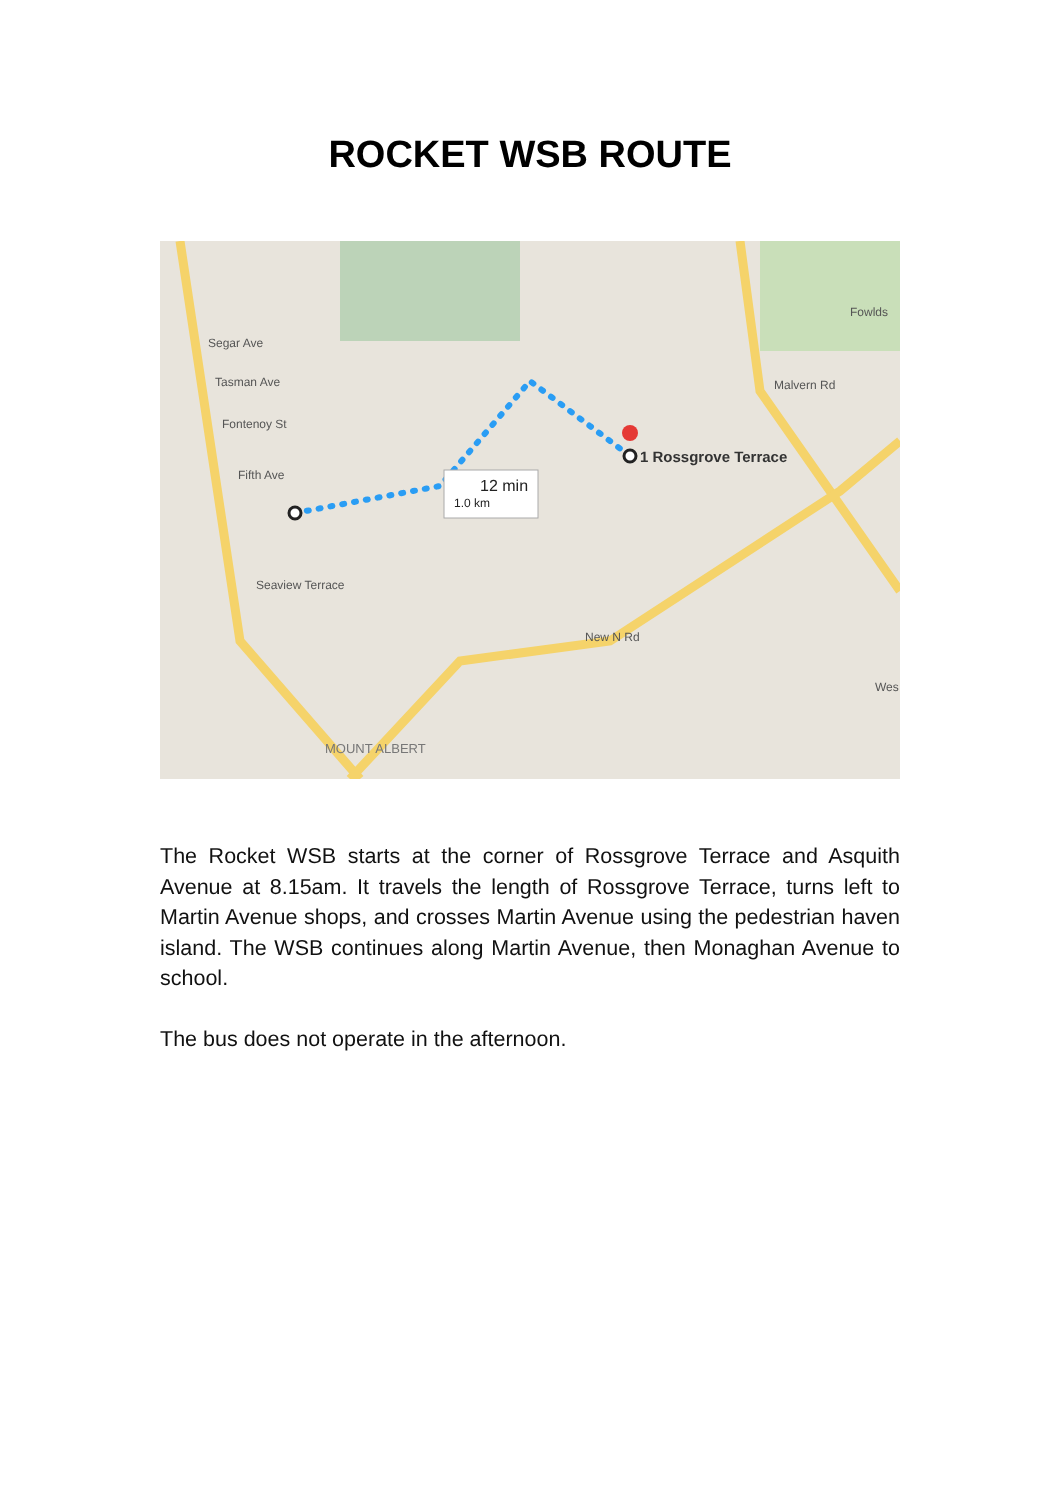ROCKET WSB ROUTE
12 min
1.0 km
1 Rossgrove Terrace
Segar Ave
Tasman Ave
Fontenoy St
Fifth Ave
Seaview Terrace
MOUNT ALBERT
New N Rd
Fowlds
Malvern Rd
Wes
The Rocket WSB starts at the corner of Rossgrove Terrace and Asquith Avenue at 8.15am. It travels the length of Rossgrove Terrace, turns left to Martin Avenue shops, and crosses Martin Avenue using the pedestrian haven island. The WSB continues along Martin Avenue, then Monaghan Avenue to school.
The bus does not operate in the afternoon.